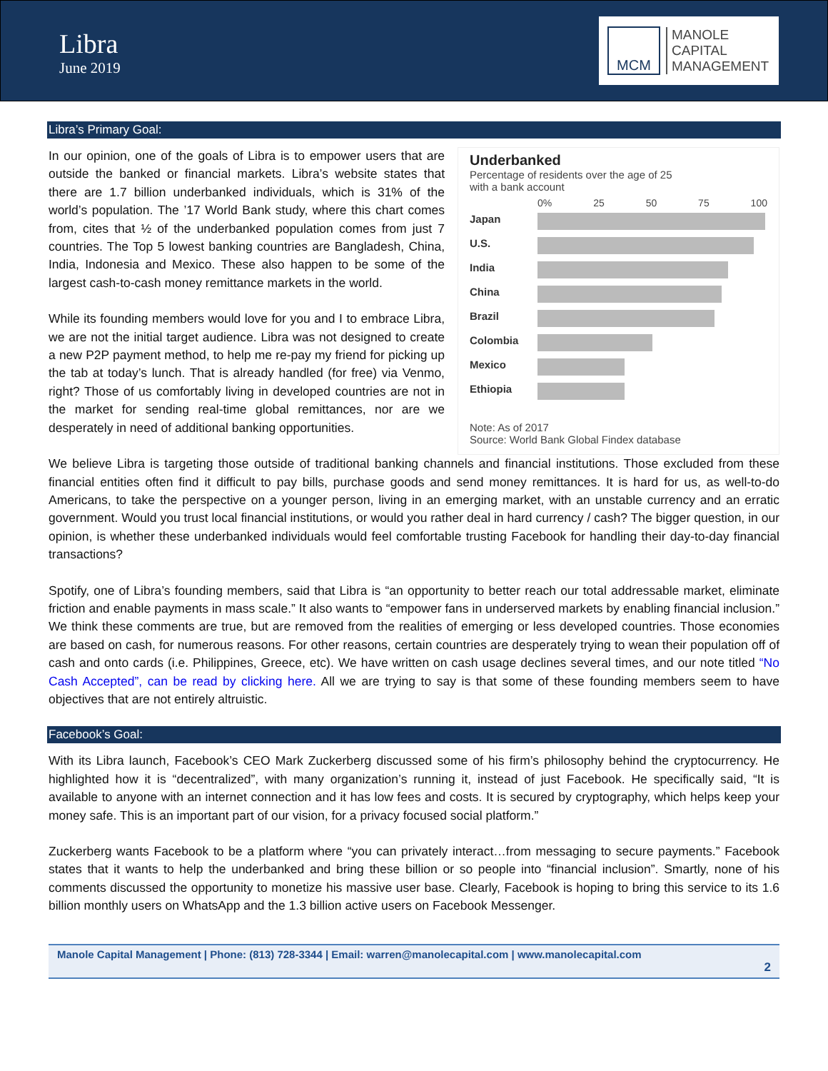Libra
June 2019
MCM
MANOLE
CAPITAL
MANAGEMENT
Libra’s Primary Goal:
In our opinion, one of the goals of Libra is to empower users that are outside the banked or financial markets. Libra’s website states that there are 1.7 billion underbanked individuals, which is 31% of the world’s population. The ’17 World Bank study, where this chart comes from, cites that ½ of the underbanked population comes from just 7 countries. The Top 5 lowest banking countries are Bangladesh, China, India, Indonesia and Mexico. These also happen to be some of the largest cash-to-cash money remittance markets in the world.
While its founding members would love for you and I to embrace Libra, we are not the initial target audience. Libra was not designed to create a new P2P payment method, to help me re-pay my friend for picking up the tab at today’s lunch. That is already handled (for free) via Venmo, right? Those of us comfortably living in developed countries are not in the market for sending real-time global remittances, nor are we desperately in need of additional banking opportunities.
Underbanked
Percentage of residents over the age of 25
with a bank account
0% 25 50 75 100
Japan
U.S.
India
China
Brazil
Colombia
Mexico
Ethiopia
Note: As of 2017
Source: World Bank Global Findex database
We believe Libra is targeting those outside of traditional banking channels and financial institutions. Those excluded from these financial entities often find it difficult to pay bills, purchase goods and send money remittances. It is hard for us, as well-to-do Americans, to take the perspective on a younger person, living in an emerging market, with an unstable currency and an erratic government. Would you trust local financial institutions, or would you rather deal in hard currency / cash? The bigger question, in our opinion, is whether these underbanked individuals would feel comfortable trusting Facebook for handling their day-to-day financial transactions?
Spotify, one of Libra’s founding members, said that Libra is “an opportunity to better reach our total addressable market, eliminate friction and enable payments in mass scale.” It also wants to “empower fans in underserved markets by enabling financial inclusion.” We think these comments are true, but are removed from the realities of emerging or less developed countries. Those economies are based on cash, for numerous reasons. For other reasons, certain countries are desperately trying to wean their population off of cash and onto cards (i.e. Philippines, Greece, etc). We have written on cash usage declines several times, and our note titled “No Cash Accepted”, can be read by clicking here. All we are trying to say is that some of these founding members seem to have objectives that are not entirely altruistic.
Facebook’s Goal:
With its Libra launch, Facebook’s CEO Mark Zuckerberg discussed some of his firm’s philosophy behind the cryptocurrency. He highlighted how it is “decentralized”, with many organization’s running it, instead of just Facebook. He specifically said, “It is available to anyone with an internet connection and it has low fees and costs. It is secured by cryptography, which helps keep your money safe. This is an important part of our vision, for a privacy focused social platform.”
Zuckerberg wants Facebook to be a platform where “you can privately interact…from messaging to secure payments.” Facebook states that it wants to help the underbanked and bring these billion or so people into “financial inclusion”. Smartly, none of his comments discussed the opportunity to monetize his massive user base. Clearly, Facebook is hoping to bring this service to its 1.6 billion monthly users on WhatsApp and the 1.3 billion active users on Facebook Messenger.
Manole Capital Management | Phone: (813) 728-3344 | Email: warren@manolecapital.com | www.manolecapital.com
2